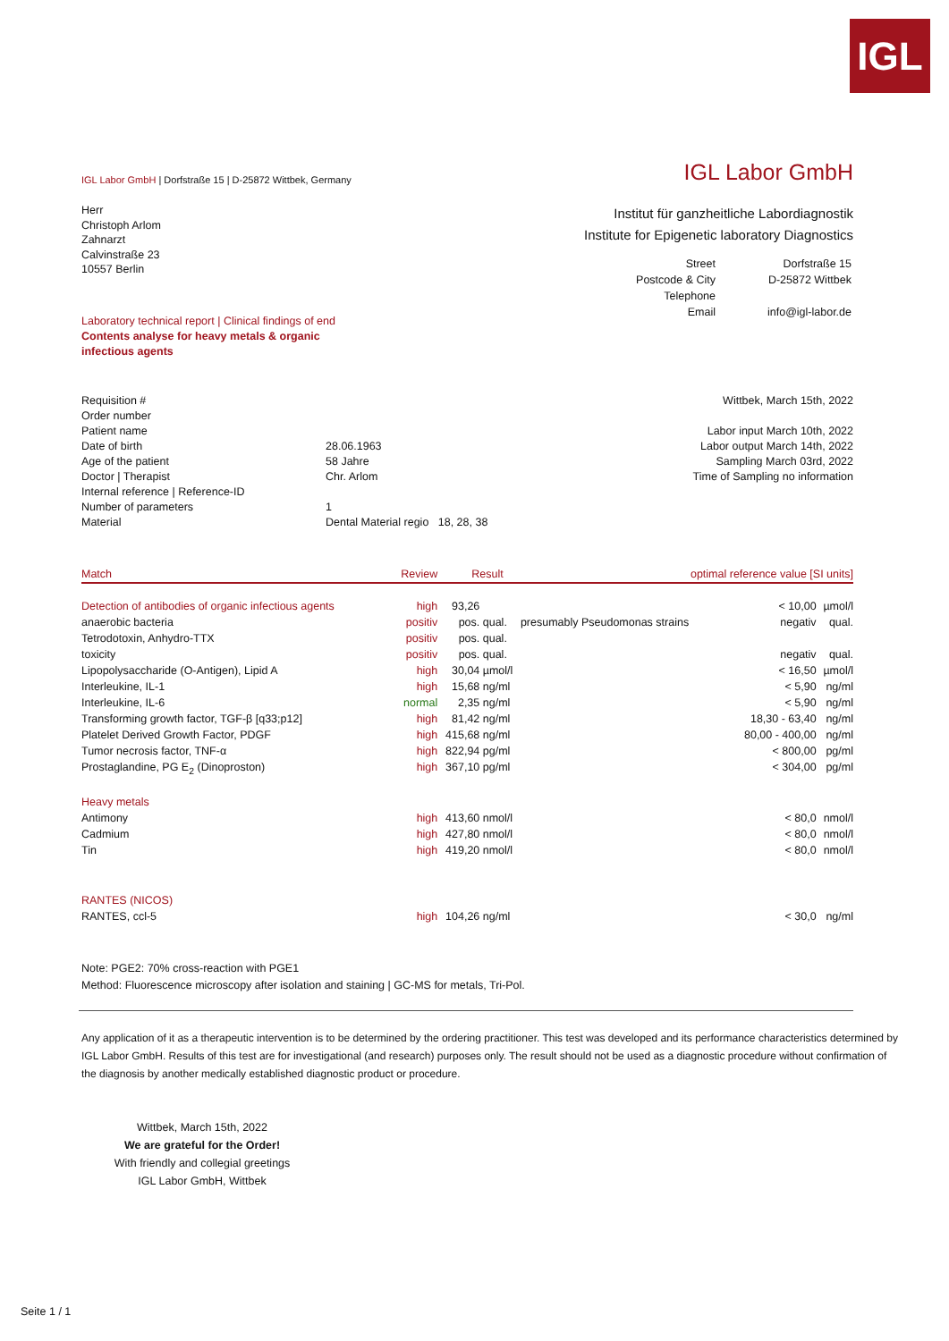IGL
IGL Labor GmbH | Dorfstraße 15 | D-25872 Wittbek, Germany
IGL Labor GmbH
Herr
Christoph Arlom
Zahnarzt
Calvinstraße 23
10557 Berlin
Institut für ganzheitliche Labordiagnostik
Institute for Epigenetic laboratory Diagnostics
| Street | Dorfstraße 15 |
| Postcode & City | D-25872 Wittbek |
| Telephone | |
| Email | info@igl-labor.de |
Laboratory technical report | Clinical findings of end
Contents analyse for heavy metals & organic
infectious agents
| Requisition # | |
| Order number | |
| Patient name | |
| Date of birth | 28.06.1963 |
| Age of the patient | 58 Jahre |
| Doctor / Therapist | Chr. Arlom |
| Internal reference / Reference-ID | |
| Number of parameters | 1 |
| Material | Dental Material regio 18, 28, 38 |
Wittbek, March 15th, 2022
Labor input March 10th, 2022
Labor output March 14th, 2022
Sampling March 03rd, 2022
Time of Sampling no information
| Match | Review | Result | | optimal reference value [SI units] | | |
| Detection of antibodies of organic infectious agents | high | 93,26 | | | < 10,00 | µmol/l |
| anaerobic bacteria | positiv | pos. | qual. | presumably Pseudomonas strains | negativ | qual. |
| Tetrodotoxin, Anhydro-TTX | positiv | pos. | qual. | | | |
| toxicity | positiv | pos. | qual. | | negativ | qual. |
| Lipopolysaccharide (O-Antigen), Lipid A | high | 30,04 | µmol/l | | < 16,50 | µmol/l |
| Interleukine, IL-1 | high | 15,68 | ng/ml | | < 5,90 | ng/ml |
| Interleukine, IL-6 | normal | 2,35 | ng/ml | | < 5,90 | ng/ml |
| Transforming growth factor, TGF-β [q33;p12] | high | 81,42 | ng/ml | | 18,30 - 63,40 | ng/ml |
| Platelet Derived Growth Factor, PDGF | high | 415,68 | ng/ml | | 80,00 - 400,00 | ng/ml |
| Tumor necrosis factor, TNF-α | high | 822,94 | pg/ml | | < 800,00 | pg/ml |
| Prostaglandine, PG E<sub>2</sub> (Dinoproston) | high | 367,10 | pg/ml | | < 304,00 | pg/ml |
| Heavy metals | | | | | | |
| Antimony | high | 413,60 | nmol/l | | < 80,0 | nmol/l |
| Cadmium | high | 427,80 | nmol/l | | < 80,0 | nmol/l |
| Tin | high | 419,20 | nmol/l | | < 80,0 | nmol/l |
| RANTES (NICOS) | | | | | | |
| RANTES, ccl-5 | high | 104,26 | ng/ml | | < 30,0 | ng/ml |
Note: PGE2: 70% cross-reaction with PGE1
Method: Fluorescence microscopy after isolation and staining | GC-MS for metals, Tri-Pol.
Any application of it as a therapeutic intervention is to be determined by the ordering practitioner. This test was developed and its performance characteristics determined by IGL Labor GmbH. Results of this test are for investigational (and research) purposes only. The result should not be used as a diagnostic procedure without confirmation of the diagnosis by another medically established diagnostic product or procedure.
Wittbek, March 15th, 2022
We are grateful for the Order!
With friendly and collegial greetings
IGL Labor GmbH, Wittbek
Seite 1 / 1